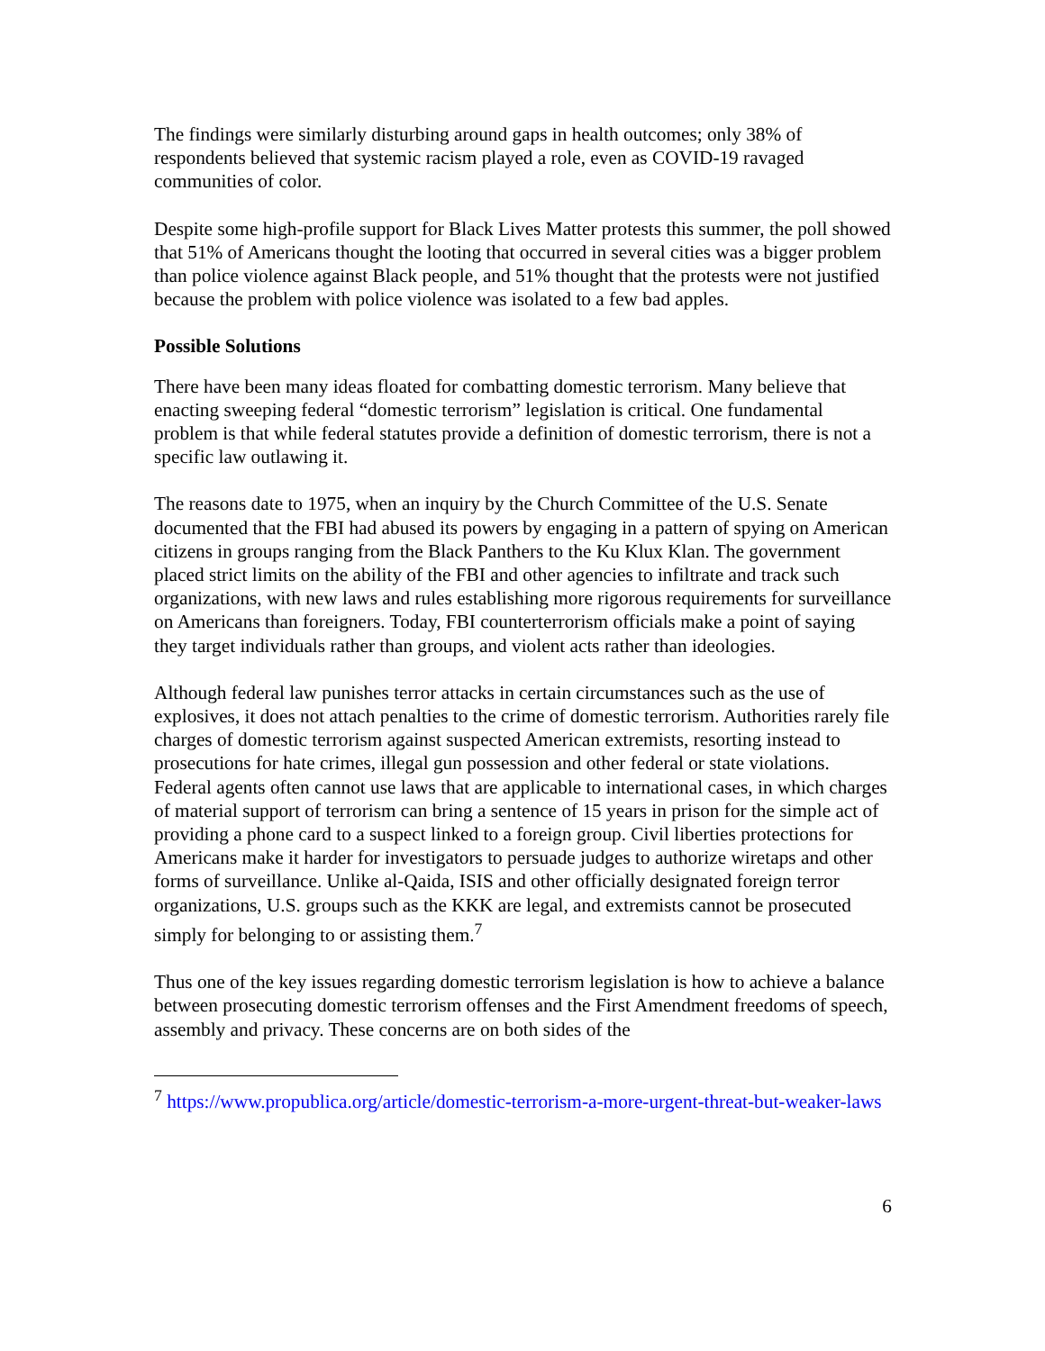The findings were similarly disturbing around gaps in health outcomes; only 38% of respondents believed that systemic racism played a role, even as COVID-19 ravaged communities of color.
Despite some high-profile support for Black Lives Matter protests this summer, the poll showed that 51% of Americans thought the looting that occurred in several cities was a bigger problem than police violence against Black people, and 51% thought that the protests were not justified because the problem with police violence was isolated to a few bad apples.
Possible Solutions
There have been many ideas floated for combatting domestic terrorism. Many believe that enacting sweeping federal “domestic terrorism” legislation is critical. One fundamental problem is that while federal statutes provide a definition of domestic terrorism, there is not a specific law outlawing it.
The reasons date to 1975, when an inquiry by the Church Committee of the U.S. Senate documented that the FBI had abused its powers by engaging in a pattern of spying on American citizens in groups ranging from the Black Panthers to the Ku Klux Klan. The government placed strict limits on the ability of the FBI and other agencies to infiltrate and track such organizations, with new laws and rules establishing more rigorous requirements for surveillance on Americans than foreigners. Today, FBI counterterrorism officials make a point of saying they target individuals rather than groups, and violent acts rather than ideologies.
Although federal law punishes terror attacks in certain circumstances such as the use of explosives, it does not attach penalties to the crime of domestic terrorism. Authorities rarely file charges of domestic terrorism against suspected American extremists, resorting instead to prosecutions for hate crimes, illegal gun possession and other federal or state violations. Federal agents often cannot use laws that are applicable to international cases, in which charges of material support of terrorism can bring a sentence of 15 years in prison for the simple act of providing a phone card to a suspect linked to a foreign group. Civil liberties protections for Americans make it harder for investigators to persuade judges to authorize wiretaps and other forms of surveillance. Unlike al-Qaida, ISIS and other officially designated foreign terror organizations, U.S. groups such as the KKK are legal, and extremists cannot be prosecuted simply for belonging to or assisting them.<sup>7</sup>
Thus one of the key issues regarding domestic terrorism legislation is how to achieve a balance between prosecuting domestic terrorism offenses and the First Amendment freedoms of speech, assembly and privacy. These concerns are on both sides of the
<sup>7</sup> https://www.propublica.org/article/domestic-terrorism-a-more-urgent-threat-but-weaker-laws
6